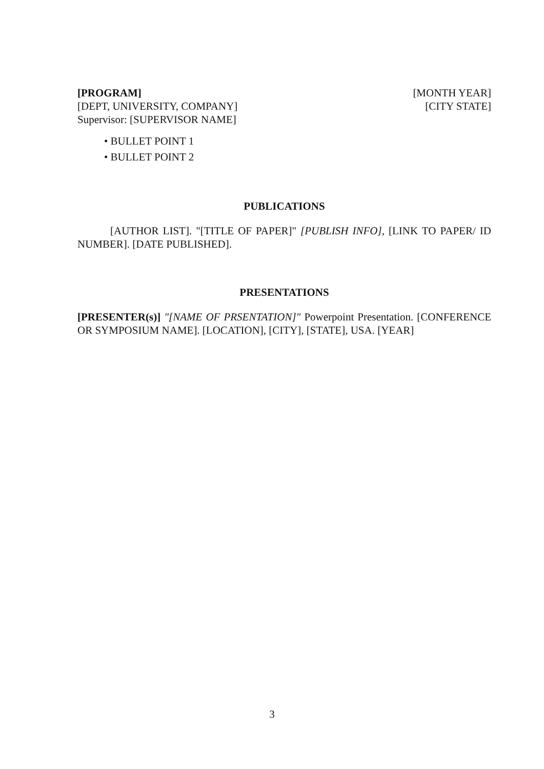[PROGRAM]
[DEPT, UNIVERSITY, COMPANY]
Supervisor: [SUPERVISOR NAME]
[MONTH YEAR]
[CITY STATE]
• BULLET POINT 1
• BULLET POINT 2
PUBLICATIONS
[AUTHOR LIST]. "[TITLE OF PAPER]" [PUBLISH INFO], [LINK TO PAPER/ ID NUMBER]. [DATE PUBLISHED].
PRESENTATIONS
[PRESENTER(s)] "[NAME OF PRSENTATION]" Powerpoint Presentation. [CONFERENCE OR SYMPOSIUM NAME]. [LOCATION], [CITY], [STATE], USA. [YEAR]
3